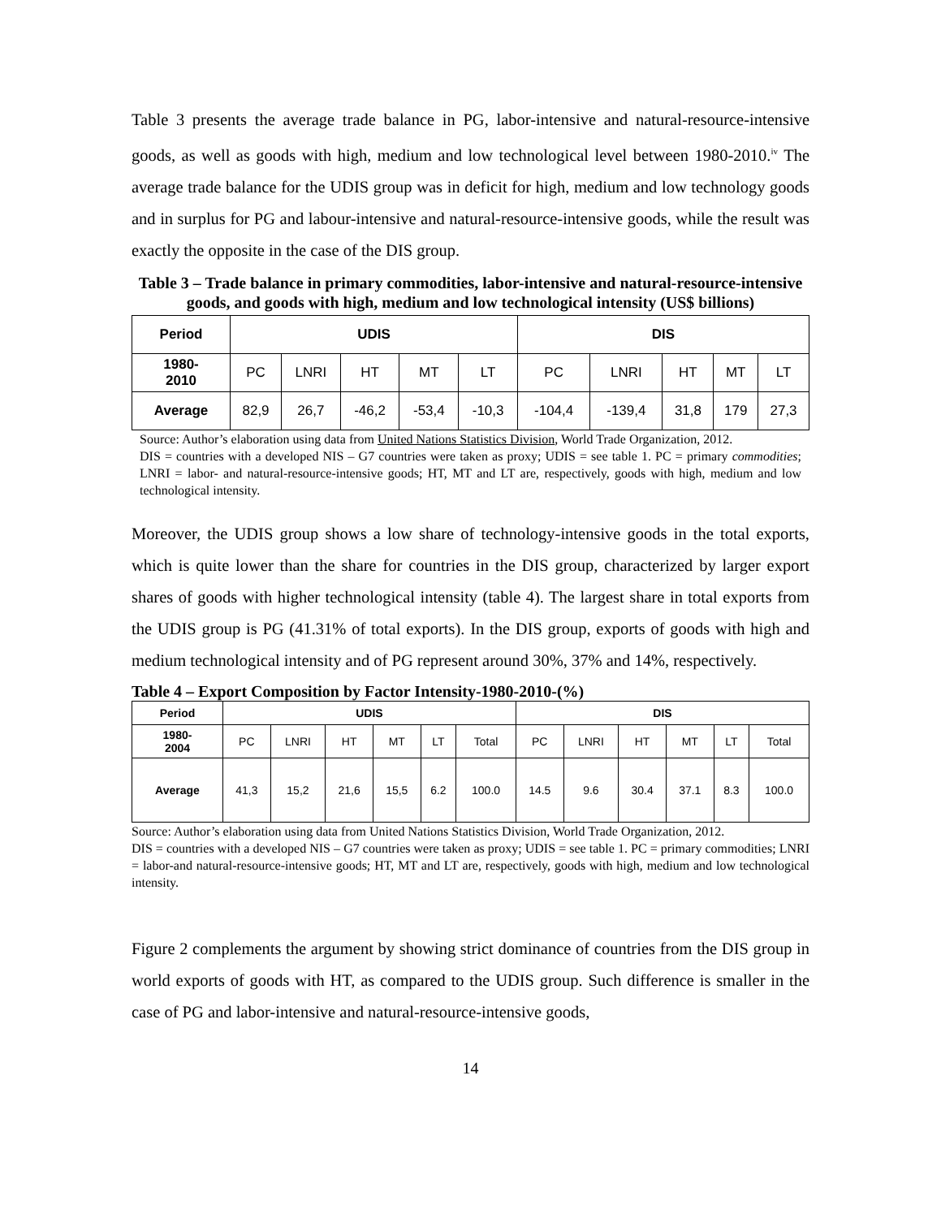Table 3 presents the average trade balance in PG, labor-intensive and natural-resource-intensive goods, as well as goods with high, medium and low technological level between 1980-2010.<sup>iv</sup> The average trade balance for the UDIS group was in deficit for high, medium and low technology goods and in surplus for PG and labour-intensive and natural-resource-intensive goods, while the result was exactly the opposite in the case of the DIS group.
Table 3 – Trade balance in primary commodities, labor-intensive and natural-resource-intensive goods, and goods with high, medium and low technological intensity (US$ billions)
| Period | UDIS | | | | | DIS | | | | |
| --- | --- | --- | --- | --- | --- | --- | --- | --- | --- | --- |
| 1980- 2010 | PC | LNRI | HT | MT | LT | PC | LNRI | HT | MT | LT |
| Average | 82,9 | 26,7 | -46,2 | -53,4 | -10,3 | -104,4 | -139,4 | 31,8 | 179 | 27,3 |
Source: Author’s elaboration using data from United Nations Statistics Division, World Trade Organization, 2012.
DIS = countries with a developed NIS – G7 countries were taken as proxy; UDIS = see table 1. PC = primary commodities; LNRI = labor- and natural-resource-intensive goods; HT, MT and LT are, respectively, goods with high, medium and low technological intensity.
Moreover, the UDIS group shows a low share of technology-intensive goods in the total exports, which is quite lower than the share for countries in the DIS group, characterized by larger export shares of goods with higher technological intensity (table 4). The largest share in total exports from the UDIS group is PG (41.31% of total exports). In the DIS group, exports of goods with high and medium technological intensity and of PG represent around 30%, 37% and 14%, respectively.
Table 4 – Export Composition by Factor Intensity-1980-2010-(%)
| Period | UDIS | | | | | | DIS | | | | | |
| --- | --- | --- | --- | --- | --- | --- | --- | --- | --- | --- | --- | --- |
| 1980- 2004 | PC | LNRI | HT | MT | LT | Total | PC | LNRI | HT | MT | LT | Total |
| Average | 41,3 | 15,2 | 21,6 | 15,5 | 6.2 | 100.0 | 14.5 | 9.6 | 30.4 | 37.1 | 8.3 | 100.0 |
Source: Author’s elaboration using data from United Nations Statistics Division, World Trade Organization, 2012.
DIS = countries with a developed NIS – G7 countries were taken as proxy; UDIS = see table 1. PC = primary commodities; LNRI = labor-and natural-resource-intensive goods; HT, MT and LT are, respectively, goods with high, medium and low technological intensity.
Figure 2 complements the argument by showing strict dominance of countries from the DIS group in world exports of goods with HT, as compared to the UDIS group. Such difference is smaller in the case of PG and labor-intensive and natural-resource-intensive goods,
14